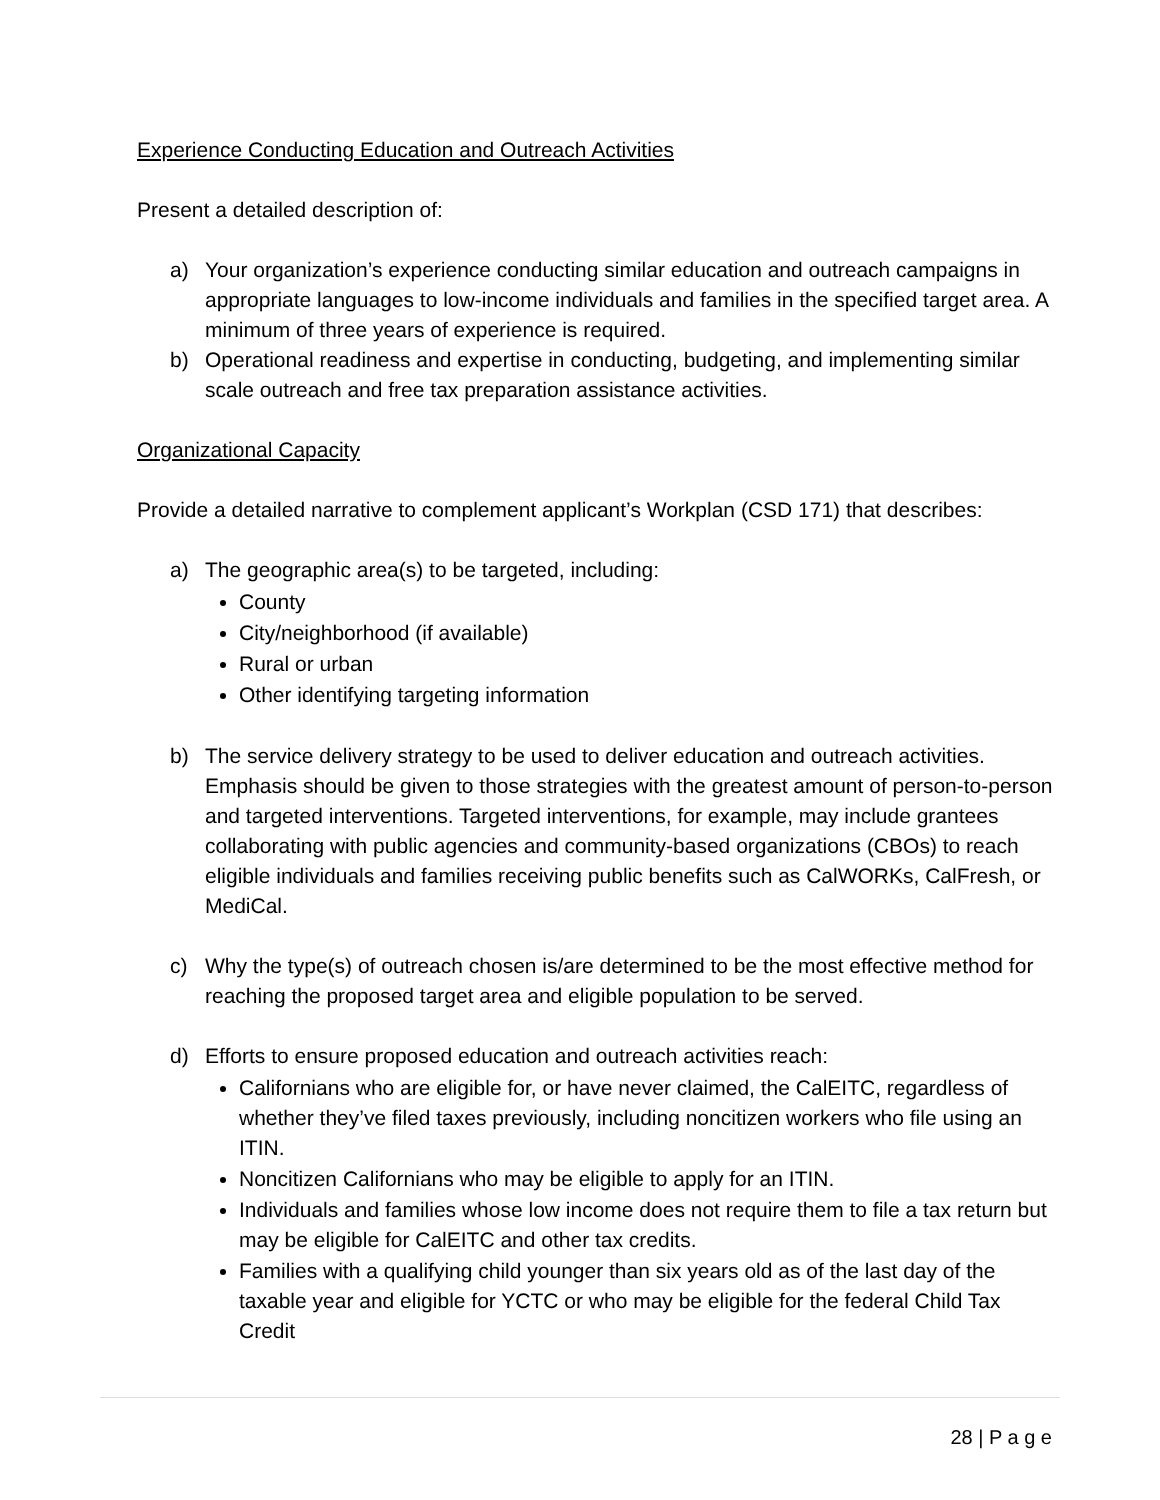Experience Conducting Education and Outreach Activities
Present a detailed description of:
a) Your organization’s experience conducting similar education and outreach campaigns in appropriate languages to low-income individuals and families in the specified target area. A minimum of three years of experience is required.
b) Operational readiness and expertise in conducting, budgeting, and implementing similar scale outreach and free tax preparation assistance activities.
Organizational Capacity
Provide a detailed narrative to complement applicant’s Workplan (CSD 171) that describes:
a) The geographic area(s) to be targeted, including:
County
City/neighborhood (if available)
Rural or urban
Other identifying targeting information
b) The service delivery strategy to be used to deliver education and outreach activities. Emphasis should be given to those strategies with the greatest amount of person-to-person and targeted interventions. Targeted interventions, for example, may include grantees collaborating with public agencies and community-based organizations (CBOs) to reach eligible individuals and families receiving public benefits such as CalWORKs, CalFresh, or MediCal.
c) Why the type(s) of outreach chosen is/are determined to be the most effective method for reaching the proposed target area and eligible population to be served.
d) Efforts to ensure proposed education and outreach activities reach:
Californians who are eligible for, or have never claimed, the CalEITC, regardless of whether they’ve filed taxes previously, including noncitizen workers who file using an ITIN.
Noncitizen Californians who may be eligible to apply for an ITIN.
Individuals and families whose low income does not require them to file a tax return but may be eligible for CalEITC and other tax credits.
Families with a qualifying child younger than six years old as of the last day of the taxable year and eligible for YCTC or who may be eligible for the federal Child Tax Credit
28 | P a g e